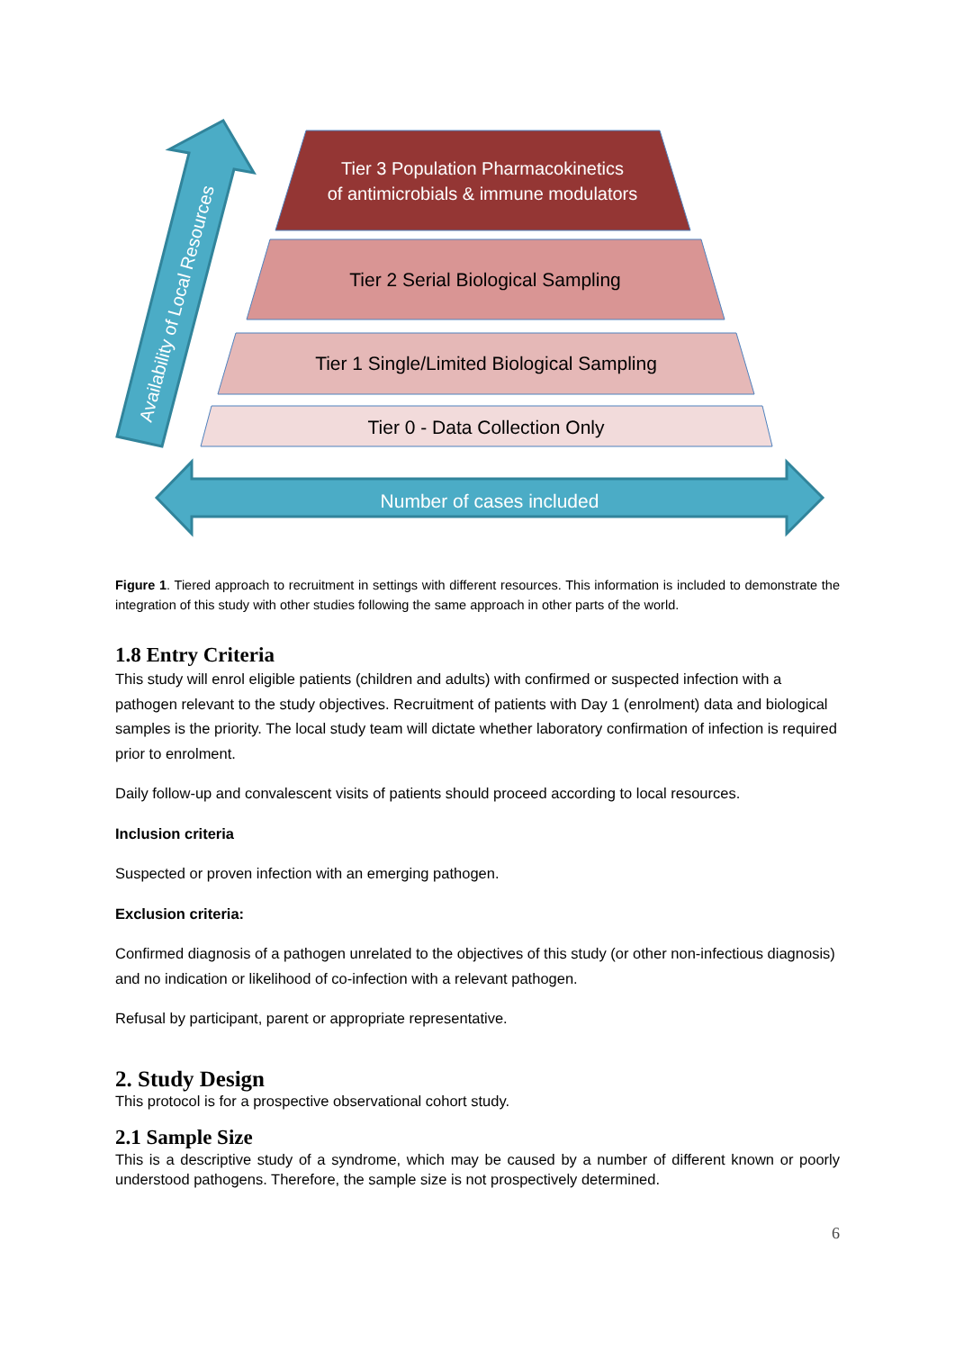Tier 3 Population Pharmacokinetics
of antimicrobials & immune modulators
Tier 2 Serial Biological Sampling
Tier 1 Single/Limited Biological Sampling
Tier 0 - Data Collection Only
Number of cases included
Availability of Local Resources
Figure 1. Tiered approach to recruitment in settings with different resources. This information is included to demonstrate the integration of this study with other studies following the same approach in other parts of the world.
1.8 Entry Criteria
This study will enrol eligible patients (children and adults) with confirmed or suspected infection with a pathogen relevant to the study objectives. Recruitment of patients with Day 1 (enrolment) data and biological samples is the priority. The local study team will dictate whether laboratory confirmation of infection is required prior to enrolment.
Daily follow-up and convalescent visits of patients should proceed according to local resources.
Inclusion criteria
Suspected or proven infection with an emerging pathogen.
Exclusion criteria:
Confirmed diagnosis of a pathogen unrelated to the objectives of this study (or other non-infectious diagnosis) and no indication or likelihood of co-infection with a relevant pathogen.
Refusal by participant, parent or appropriate representative.
2. Study Design
This protocol is for a prospective observational cohort study.
2.1 Sample Size
This is a descriptive study of a syndrome, which may be caused by a number of different known or poorly understood pathogens. Therefore, the sample size is not prospectively determined.
6